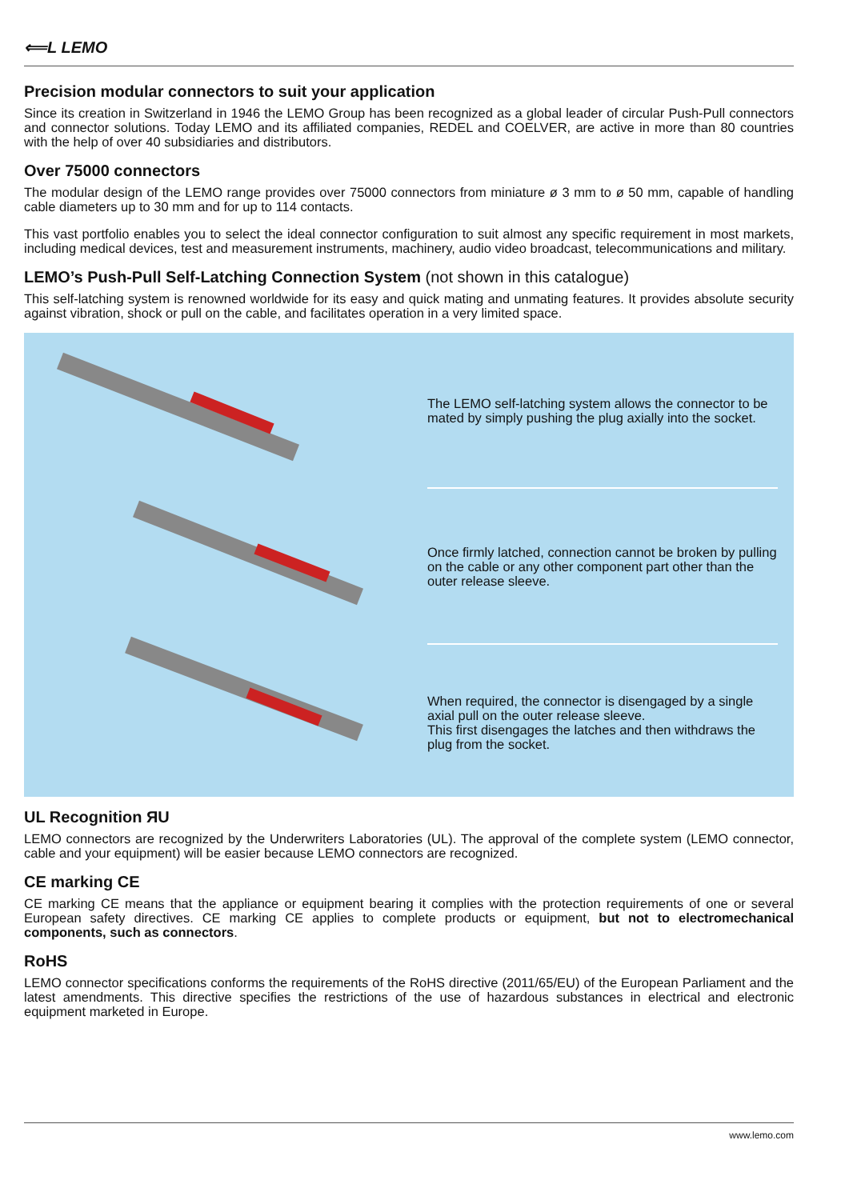⟸L LEMO
Precision modular connectors to suit your application
Since its creation in Switzerland in 1946 the LEMO Group has been recognized as a global leader of circular Push-Pull connectors and connector solutions. Today LEMO and its affiliated companies, REDEL and COELVER, are active in more than 80 countries with the help of over 40 subsidiaries and distributors.
Over 75000 connectors
The modular design of the LEMO range provides over 75000 connectors from miniature ø 3 mm to ø 50 mm, capable of handling cable diameters up to 30 mm and for up to 114 contacts.
This vast portfolio enables you to select the ideal connector configuration to suit almost any specific requirement in most markets, including medical devices, test and measurement instruments, machinery, audio video broadcast, telecommunications and military.
LEMO’s Push-Pull Self-Latching Connection System (not shown in this catalogue)
This self-latching system is renowned worldwide for its easy and quick mating and unmating features. It provides absolute security against vibration, shock or pull on the cable, and facilitates operation in a very limited space.
The LEMO self-latching system allows the connector to be mated by simply pushing the plug axially into the socket.
Once firmly latched, connection cannot be broken by pulling on the cable or any other component part other than the outer release sleeve.
When required, the connector is disengaged by a single axial pull on the outer release sleeve.
This first disengages the latches and then withdraws the plug from the socket.
UL Recognition ЯU
LEMO connectors are recognized by the Underwriters Laboratories (UL). The approval of the complete system (LEMO connector, cable and your equipment) will be easier because LEMO connectors are recognized.
CE marking CE
CE marking CE means that the appliance or equipment bearing it complies with the protection requirements of one or several European safety directives. CE marking CE applies to complete products or equipment, but not to electromechanical components, such as connectors.
RoHS
LEMO connector specifications conforms the requirements of the RoHS directive (2011/65/EU) of the European Parliament and the latest amendments. This directive specifies the restrictions of the use of hazardous substances in electrical and electronic equipment marketed in Europe.
www.lemo.com